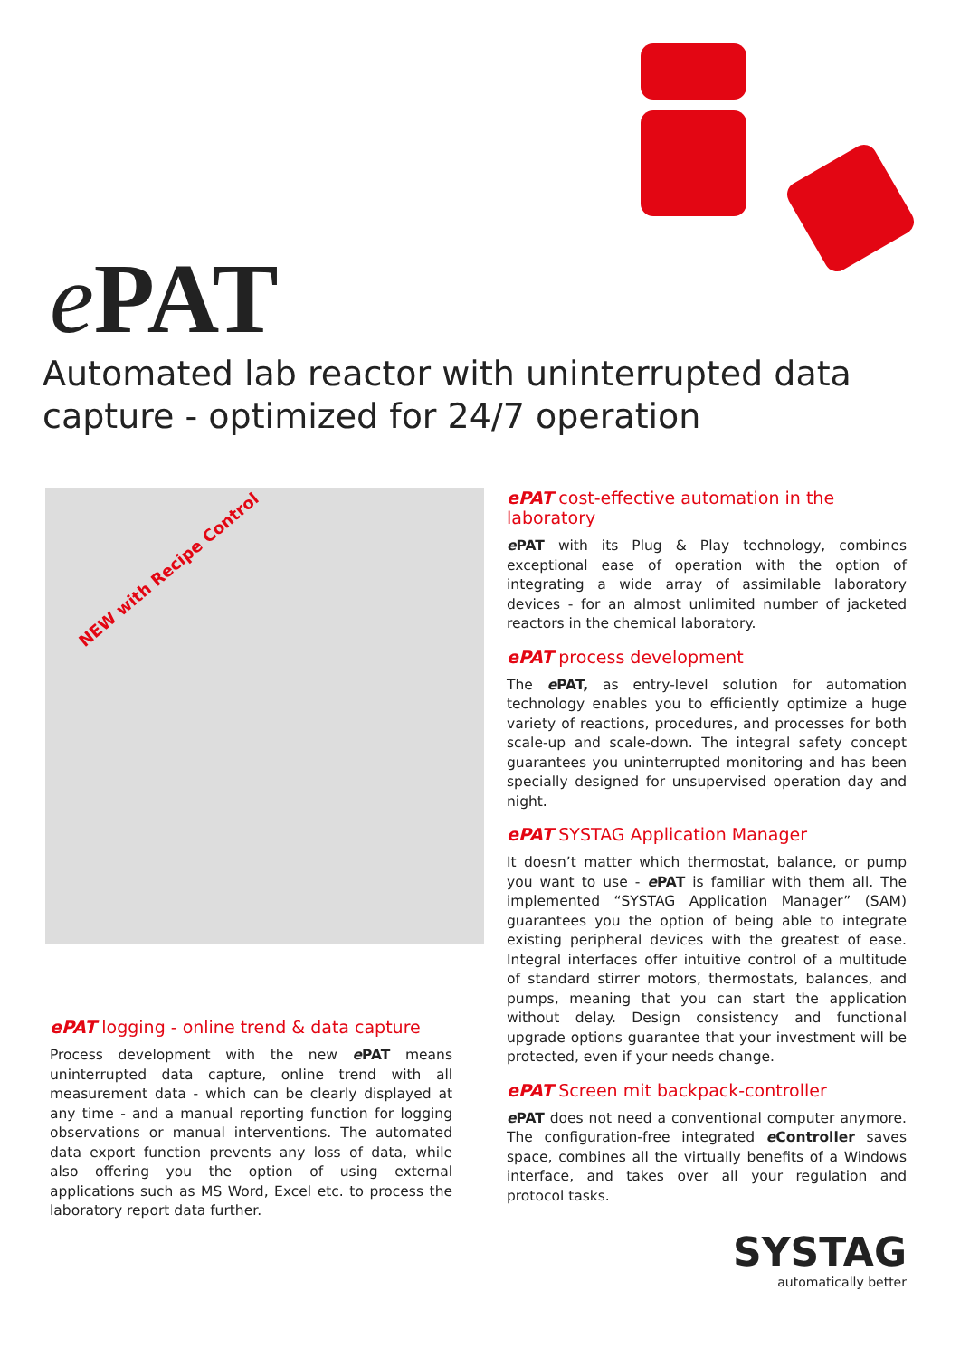e PAT
Automated lab reactor with uninterrupted data capture - optimized for 24/7 operation
NEW with Recipe Control
ePAT logging - online trend & data capture
Process development with the new e PAT means uninterrupted data capture, online trend with all measurement data - which can be clearly displayed at any time - and a manual reporting function for logging observations or manual interventions. The automated data export function prevents any loss of data, while also offering you the option of using external applications such as MS Word, Excel etc. to process the laboratory report data further.
ePAT cost-effective automation in the laboratory
e PAT with its Plug & Play technology, combines exceptional ease of operation with the option of integrating a wide array of assimilable laboratory devices - for an almost unlimited number of jacketed reactors in the chemical laboratory.
ePAT process development
The e PAT, as entry-level solution for automation technology enables you to efficiently optimize a huge variety of reactions, procedures, and processes for both scale-up and scale-down. The integral safety concept guarantees you uninterrupted monitoring and has been specially designed for unsupervised operation day and night.
ePAT SYSTAG Application Manager
It doesn’t matter which thermostat, balance, or pump you want to use - e PAT is familiar with them all. The implemented “SYSTAG Application Manager” (SAM) guarantees you the option of being able to integrate existing peripheral devices with the greatest of ease. Integral interfaces offer intuitive control of a multitude of standard stirrer motors, thermostats, balances, and pumps, meaning that you can start the application without delay. Design consistency and functional upgrade options guarantee that your investment will be protected, even if your needs change.
ePAT Screen mit backpack-controller
e PAT does not need a conventional computer anymore. The configuration-free integrated e Controller saves space, combines all the virtually benefits of a Windows interface, and takes over all your regulation and protocol tasks.
SYSTAG
automatically better